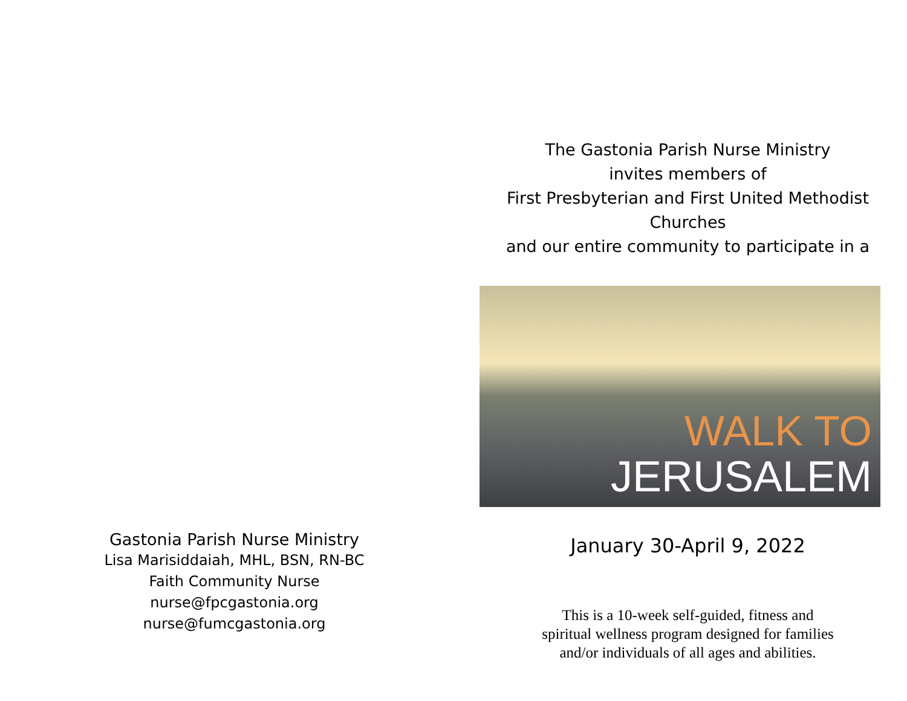Gastonia Parish Nurse Ministry
Lisa Marisiddaiah, MHL, BSN, RN-BC
Faith Community Nurse
nurse@fpcgastonia.org
nurse@fumcgastonia.org
The Gastonia Parish Nurse Ministry
invites members of
First Presbyterian and First United Methodist Churches
and our entire community to participate in a
WALK TO
JERUSALEM
January 30-April 9, 2022
This is a 10-week self-guided, fitness and
spiritual wellness program designed for families
and/or individuals of all ages and abilities.